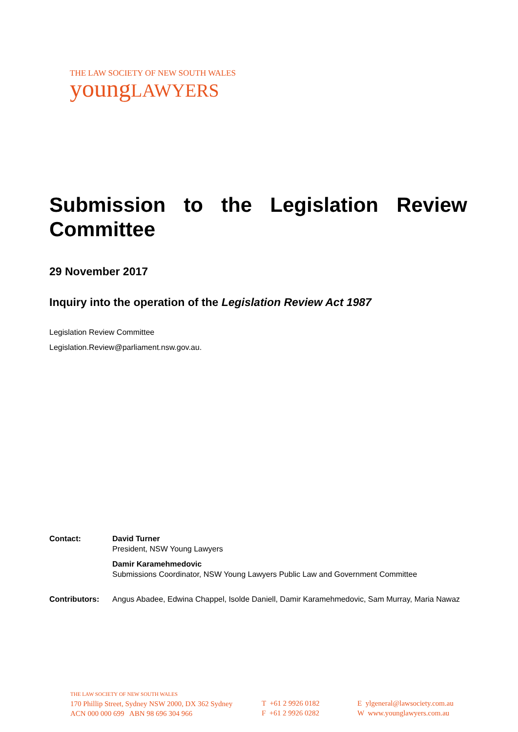THE LAW SOCIETY OF NEW SOUTH WALES
young LAWYERS
Submission to the Legislation Review Committee
29 November 2017
Inquiry into the operation of the Legislation Review Act 1987
Legislation Review Committee
Legislation.Review@parliament.nsw.gov.au.
Contact: David Turner
President, NSW Young Lawyers
Damir Karamehmedovic
Submissions Coordinator, NSW Young Lawyers Public Law and Government Committee
Contributors: Angus Abadee, Edwina Chappel, Isolde Daniell, Damir Karamehmedovic, Sam Murray, Maria Nawaz
THE LAW SOCIETY OF NEW SOUTH WALES
170 Phillip Street, Sydney NSW 2000, DX 362 Sydney
ACN 000 000 699 ABN 98 696 304 966
T +61 2 9926 0182
F +61 2 9926 0282
E ylgeneral@lawsociety.com.au
W www.younglawyers.com.au